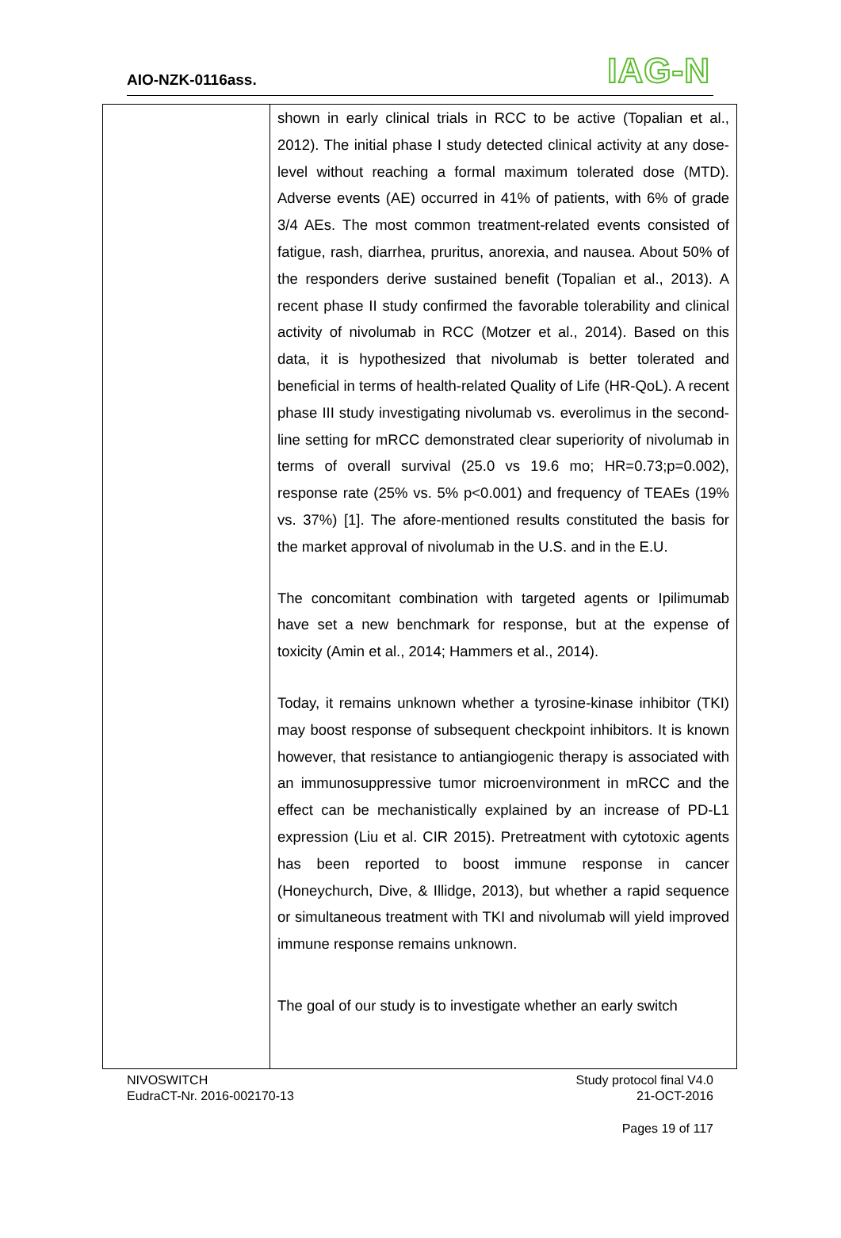AIO-NZK-0116ass. IAG-N
| | shown in early clinical trials in RCC to be active (Topalian et al., 2012). The initial phase I study detected clinical activity at any dose-level without reaching a formal maximum tolerated dose (MTD). Adverse events (AE) occurred in 41% of patients, with 6% of grade 3/4 AEs. The most common treatment-related events consisted of fatigue, rash, diarrhea, pruritus, anorexia, and nausea. About 50% of the responders derive sustained benefit (Topalian et al., 2013). A recent phase II study confirmed the favorable tolerability and clinical activity of nivolumab in RCC (Motzer et al., 2014). Based on this data, it is hypothesized that nivolumab is better tolerated and beneficial in terms of health-related Quality of Life (HR-QoL). A recent phase III study investigating nivolumab vs. everolimus in the second-line setting for mRCC demonstrated clear superiority of nivolumab in terms of overall survival (25.0 vs 19.6 mo; HR=0.73;p=0.002), response rate (25% vs. 5% p<0.001) and frequency of TEAEs (19% vs. 37%) [1]. The afore-mentioned results constituted the basis for the market approval of nivolumab in the U.S. and in the E.U. The concomitant combination with targeted agents or Ipilimumab have set a new benchmark for response, but at the expense of toxicity (Amin et al., 2014; Hammers et al., 2014). Today, it remains unknown whether a tyrosine-kinase inhibitor (TKI) may boost response of subsequent checkpoint inhibitors. It is known however, that resistance to antiangiogenic therapy is associated with an immunosuppressive tumor microenvironment in mRCC and the effect can be mechanistically explained by an increase of PD-L1 expression (Liu et al. CIR 2015). Pretreatment with cytotoxic agents has been reported to boost immune response in cancer (Honeychurch, Dive, & Illidge, 2013), but whether a rapid sequence or simultaneous treatment with TKI and nivolumab will yield improved immune response remains unknown. The goal of our study is to investigate whether an early switch |
NIVOSWITCH
EudraCT-Nr. 2016-002170-13
Study protocol final V4.0
21-OCT-2016
Pages 19 of 117